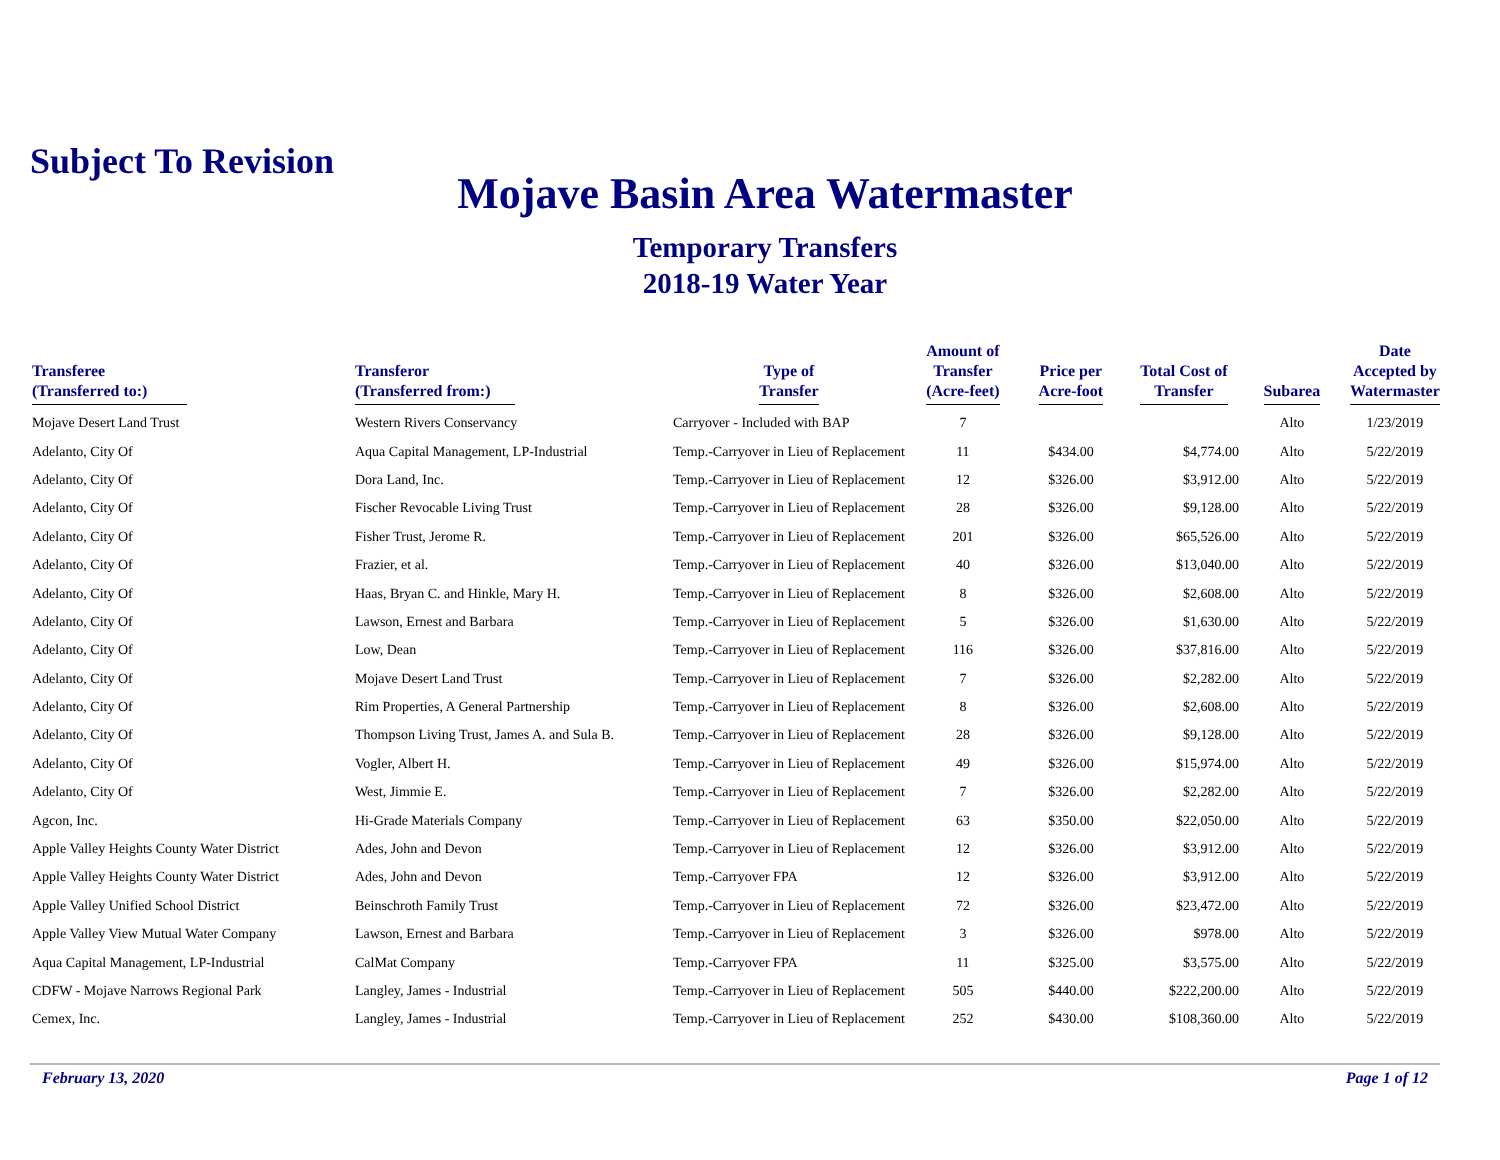Subject To Revision
Mojave Basin Area Watermaster
Temporary Transfers
2018-19 Water Year
| Transferee (Transferred to:) | Transferor (Transferred from:) | Type of Transfer | Amount of Transfer (Acre-feet) | Price per Acre-foot | Total Cost of Transfer | Subarea | Date Accepted by Watermaster |
| --- | --- | --- | --- | --- | --- | --- | --- |
| Mojave Desert Land Trust | Western Rivers Conservancy | Carryover - Included with BAP | 7 | | | Alto | 1/23/2019 |
| Adelanto, City Of | Aqua Capital Management, LP-Industrial | Temp.-Carryover in Lieu of Replacement | 11 | $434.00 | $4,774.00 | Alto | 5/22/2019 |
| Adelanto, City Of | Dora Land, Inc. | Temp.-Carryover in Lieu of Replacement | 12 | $326.00 | $3,912.00 | Alto | 5/22/2019 |
| Adelanto, City Of | Fischer Revocable Living Trust | Temp.-Carryover in Lieu of Replacement | 28 | $326.00 | $9,128.00 | Alto | 5/22/2019 |
| Adelanto, City Of | Fisher Trust, Jerome R. | Temp.-Carryover in Lieu of Replacement | 201 | $326.00 | $65,526.00 | Alto | 5/22/2019 |
| Adelanto, City Of | Frazier, et al. | Temp.-Carryover in Lieu of Replacement | 40 | $326.00 | $13,040.00 | Alto | 5/22/2019 |
| Adelanto, City Of | Haas, Bryan C. and Hinkle, Mary H. | Temp.-Carryover in Lieu of Replacement | 8 | $326.00 | $2,608.00 | Alto | 5/22/2019 |
| Adelanto, City Of | Lawson, Ernest and Barbara | Temp.-Carryover in Lieu of Replacement | 5 | $326.00 | $1,630.00 | Alto | 5/22/2019 |
| Adelanto, City Of | Low, Dean | Temp.-Carryover in Lieu of Replacement | 116 | $326.00 | $37,816.00 | Alto | 5/22/2019 |
| Adelanto, City Of | Mojave Desert Land Trust | Temp.-Carryover in Lieu of Replacement | 7 | $326.00 | $2,282.00 | Alto | 5/22/2019 |
| Adelanto, City Of | Rim Properties, A General Partnership | Temp.-Carryover in Lieu of Replacement | 8 | $326.00 | $2,608.00 | Alto | 5/22/2019 |
| Adelanto, City Of | Thompson Living Trust, James A. and Sula B. | Temp.-Carryover in Lieu of Replacement | 28 | $326.00 | $9,128.00 | Alto | 5/22/2019 |
| Adelanto, City Of | Vogler, Albert H. | Temp.-Carryover in Lieu of Replacement | 49 | $326.00 | $15,974.00 | Alto | 5/22/2019 |
| Adelanto, City Of | West, Jimmie E. | Temp.-Carryover in Lieu of Replacement | 7 | $326.00 | $2,282.00 | Alto | 5/22/2019 |
| Agcon, Inc. | Hi-Grade Materials Company | Temp.-Carryover in Lieu of Replacement | 63 | $350.00 | $22,050.00 | Alto | 5/22/2019 |
| Apple Valley Heights County Water District | Ades, John and Devon | Temp.-Carryover in Lieu of Replacement | 12 | $326.00 | $3,912.00 | Alto | 5/22/2019 |
| Apple Valley Heights County Water District | Ades, John and Devon | Temp.-Carryover FPA | 12 | $326.00 | $3,912.00 | Alto | 5/22/2019 |
| Apple Valley Unified School District | Beinschroth Family Trust | Temp.-Carryover in Lieu of Replacement | 72 | $326.00 | $23,472.00 | Alto | 5/22/2019 |
| Apple Valley View Mutual Water Company | Lawson, Ernest and Barbara | Temp.-Carryover in Lieu of Replacement | 3 | $326.00 | $978.00 | Alto | 5/22/2019 |
| Aqua Capital Management, LP-Industrial | CalMat Company | Temp.-Carryover FPA | 11 | $325.00 | $3,575.00 | Alto | 5/22/2019 |
| CDFW - Mojave Narrows Regional Park | Langley, James - Industrial | Temp.-Carryover in Lieu of Replacement | 505 | $440.00 | $222,200.00 | Alto | 5/22/2019 |
| Cemex, Inc. | Langley, James - Industrial | Temp.-Carryover in Lieu of Replacement | 252 | $430.00 | $108,360.00 | Alto | 5/22/2019 |
February 13, 2020 Page 1 of 12